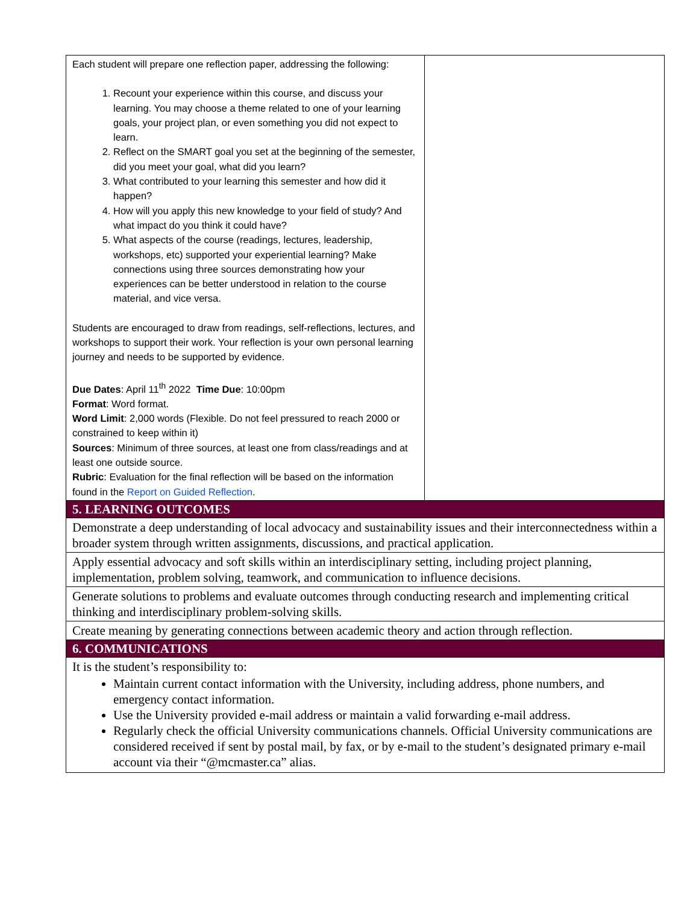| Each student will prepare one reflection paper, addressing the following: 1. Recount your experience within this course, and discuss your learning. You may choose a theme related to one of your learning goals, your project plan, or even something you did not expect to learn. 2. Reflect on the SMART goal you set at the beginning of the semester, did you meet your goal, what did you learn? 3. What contributed to your learning this semester and how did it happen? 4. How will you apply this new knowledge to your field of study? And what impact do you think it could have? 5. What aspects of the course (readings, lectures, leadership, workshops, etc) supported your experiential learning? Make connections using three sources demonstrating how your experiences can be better understood in relation to the course material, and vice versa. Students are encouraged to draw from readings, self-reflections, lectures, and workshops to support their work. Your reflection is your own personal learning journey and needs to be supported by evidence. Due Dates : April 11<sup>th</sup> 2022 Time Due : 10:00pm Format : Word format. Word Limit : 2,000 words (Flexible. Do not feel pressured to reach 2000 or constrained to keep within it) Sources : Minimum of three sources, at least one from class/readings and at least one outside source. Rubric : Evaluation for the final reflection will be based on the information found in the Report on Guided Reflection . | |
| 5. LEARNING OUTCOMES | |
| Demonstrate a deep understanding of local advocacy and sustainability issues and their interconnectedness within a broader system through written assignments, discussions, and practical application. | |
| Apply essential advocacy and soft skills within an interdisciplinary setting, including project planning, implementation, problem solving, teamwork, and communication to influence decisions. | |
| Generate solutions to problems and evaluate outcomes through conducting research and implementing critical thinking and interdisciplinary problem-solving skills. | |
| Create meaning by generating connections between academic theory and action through reflection. | |
| 6. COMMUNICATIONS | |
| It is the student’s responsibility to: Maintain current contact information with the University, including address, phone numbers, and emergency contact information. Use the University provided e-mail address or maintain a valid forwarding e-mail address. Regularly check the official University communications channels. Official University communications are considered received if sent by postal mail, by fax, or by e-mail to the student’s designated primary e-mail account via their “@mcmaster.ca” alias. | |